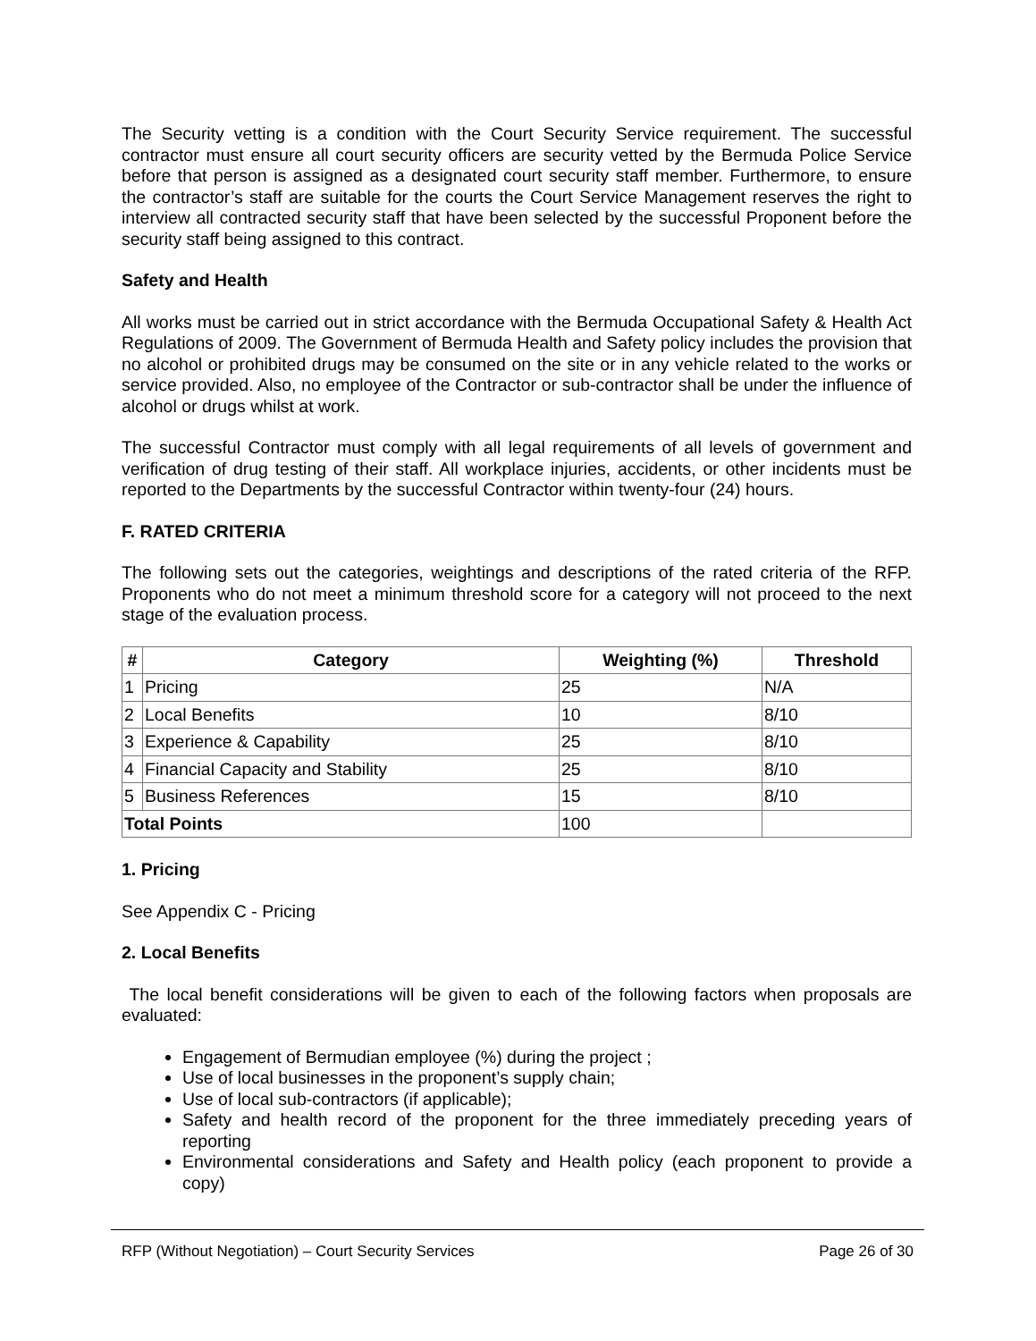The Security vetting is a condition with the Court Security Service requirement. The successful contractor must ensure all court security officers are security vetted by the Bermuda Police Service before that person is assigned as a designated court security staff member. Furthermore, to ensure the contractor’s staff are suitable for the courts the Court Service Management reserves the right to interview all contracted security staff that have been selected by the successful Proponent before the security staff being assigned to this contract.
Safety and Health
All works must be carried out in strict accordance with the Bermuda Occupational Safety & Health Act Regulations of 2009. The Government of Bermuda Health and Safety policy includes the provision that no alcohol or prohibited drugs may be consumed on the site or in any vehicle related to the works or service provided. Also, no employee of the Contractor or sub-contractor shall be under the influence of alcohol or drugs whilst at work.
The successful Contractor must comply with all legal requirements of all levels of government and verification of drug testing of their staff. All workplace injuries, accidents, or other incidents must be reported to the Departments by the successful Contractor within twenty-four (24) hours.
F. RATED CRITERIA
The following sets out the categories, weightings and descriptions of the rated criteria of the RFP. Proponents who do not meet a minimum threshold score for a category will not proceed to the next stage of the evaluation process.
| # | Category | Weighting (%) | Threshold |
| --- | --- | --- | --- |
| 1 | Pricing | 25 | N/A |
| 2 | Local Benefits | 10 | 8/10 |
| 3 | Experience & Capability | 25 | 8/10 |
| 4 | Financial Capacity and Stability | 25 | 8/10 |
| 5 | Business References | 15 | 8/10 |
| Total Points | | 100 | |
1. Pricing
See Appendix C - Pricing
2. Local Benefits
The local benefit considerations will be given to each of the following factors when proposals are evaluated:
Engagement of Bermudian employee (%) during the project ;
Use of local businesses in the proponent’s supply chain;
Use of local sub-contractors (if applicable);
Safety and health record of the proponent for the three immediately preceding years of reporting
Environmental considerations and Safety and Health policy (each proponent to provide a copy)
RFP (Without Negotiation) – Court Security Services Page 26 of 30